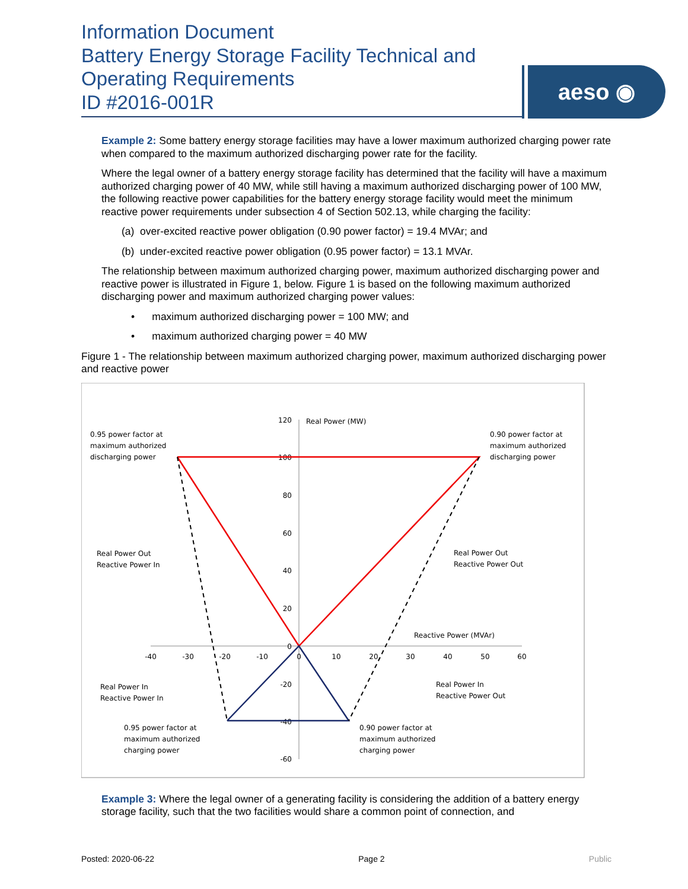Information Document
Battery Energy Storage Facility Technical and Operating Requirements
ID #2016-001R
aeso ◉
Example 2: Some battery energy storage facilities may have a lower maximum authorized charging power rate when compared to the maximum authorized discharging power rate for the facility.
Where the legal owner of a battery energy storage facility has determined that the facility will have a maximum authorized charging power of 40 MW, while still having a maximum authorized discharging power of 100 MW, the following reactive power capabilities for the battery energy storage facility would meet the minimum reactive power requirements under subsection 4 of Section 502.13, while charging the facility:
(a) over-excited reactive power obligation (0.90 power factor) = 19.4 MVAr; and
(b) under-excited reactive power obligation (0.95 power factor) = 13.1 MVAr.
The relationship between maximum authorized charging power, maximum authorized discharging power and reactive power is illustrated in Figure 1, below. Figure 1 is based on the following maximum authorized discharging power and maximum authorized charging power values:
• maximum authorized discharging power = 100 MW; and
• maximum authorized charging power = 40 MW
Figure 1 - The relationship between maximum authorized charging power, maximum authorized discharging power and reactive power
120
100
80
60
40
20
0
-20
-40
-60
-40
-30
-20
-10
0
10
20
30
40
50
60
Real Power (MW)
Reactive Power (MVAr)
0.95 power factor at
maximum authorized
discharging power
0.90 power factor at
maximum authorized
discharging power
Real Power Out
Reactive Power In
Real Power Out
Reactive Power Out
Real Power In
Reactive Power In
Real Power In
Reactive Power Out
0.95 power factor at
maximum authorized
charging power
0.90 power factor at
maximum authorized
charging power
Example 3: Where the legal owner of a generating facility is considering the addition of a battery energy storage facility, such that the two facilities would share a common point of connection, and
Posted: 2020-06-22 Page 2 Public